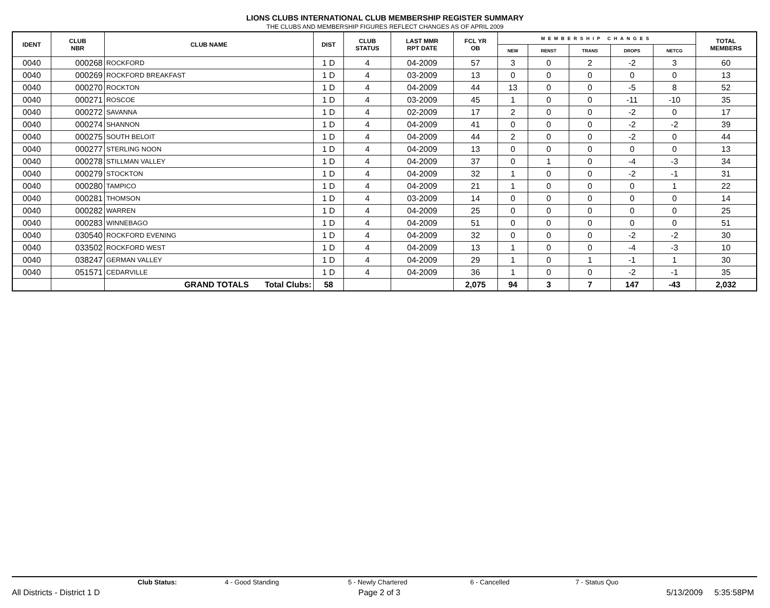LIONS CLUBS INTERNATIONAL CLUB MEMBERSHIP REGISTER SUMMARY
THE CLUBS AND MEMBERSHIP FIGURES REFLECT CHANGES AS OF APRIL 2009
| IDENT | CLUB NBR | CLUB NAME | DIST | CLUB STATUS | LAST MMR RPT DATE | FCL YR OB | MEMBERSHIP CHANGES | | | | | TOTAL MEMBERS |
| --- | --- | --- | --- | --- | --- | --- | --- | --- | --- | --- | --- | --- |
| | | | | | | | NEW | RENST | TRANS | DROPS | NETCG | |
| 0040 | 000268 | ROCKFORD | 1 D | 4 | 04-2009 | 57 | 3 | 0 | 2 | -2 | 3 | 60 |
| 0040 | 000269 | ROCKFORD BREAKFAST | 1 D | 4 | 03-2009 | 13 | 0 | 0 | 0 | 0 | 0 | 13 |
| 0040 | 000270 | ROCKTON | 1 D | 4 | 04-2009 | 44 | 13 | 0 | 0 | -5 | 8 | 52 |
| 0040 | 000271 | ROSCOE | 1 D | 4 | 03-2009 | 45 | 1 | 0 | 0 | -11 | -10 | 35 |
| 0040 | 000272 | SAVANNA | 1 D | 4 | 02-2009 | 17 | 2 | 0 | 0 | -2 | 0 | 17 |
| 0040 | 000274 | SHANNON | 1 D | 4 | 04-2009 | 41 | 0 | 0 | 0 | -2 | -2 | 39 |
| 0040 | 000275 | SOUTH BELOIT | 1 D | 4 | 04-2009 | 44 | 2 | 0 | 0 | -2 | 0 | 44 |
| 0040 | 000277 | STERLING NOON | 1 D | 4 | 04-2009 | 13 | 0 | 0 | 0 | 0 | 0 | 13 |
| 0040 | 000278 | STILLMAN VALLEY | 1 D | 4 | 04-2009 | 37 | 0 | 1 | 0 | -4 | -3 | 34 |
| 0040 | 000279 | STOCKTON | 1 D | 4 | 04-2009 | 32 | 1 | 0 | 0 | -2 | -1 | 31 |
| 0040 | 000280 | TAMPICO | 1 D | 4 | 04-2009 | 21 | 1 | 0 | 0 | 0 | 1 | 22 |
| 0040 | 000281 | THOMSON | 1 D | 4 | 03-2009 | 14 | 0 | 0 | 0 | 0 | 0 | 14 |
| 0040 | 000282 | WARREN | 1 D | 4 | 04-2009 | 25 | 0 | 0 | 0 | 0 | 0 | 25 |
| 0040 | 000283 | WINNEBAGO | 1 D | 4 | 04-2009 | 51 | 0 | 0 | 0 | 0 | 0 | 51 |
| 0040 | 030540 | ROCKFORD EVENING | 1 D | 4 | 04-2009 | 32 | 0 | 0 | 0 | -2 | -2 | 30 |
| 0040 | 033502 | ROCKFORD WEST | 1 D | 4 | 04-2009 | 13 | 1 | 0 | 0 | -4 | -3 | 10 |
| 0040 | 038247 | GERMAN VALLEY | 1 D | 4 | 04-2009 | 29 | 1 | 0 | 1 | -1 | 1 | 30 |
| 0040 | 051571 | CEDARVILLE | 1 D | 4 | 04-2009 | 36 | 1 | 0 | 0 | -2 | -1 | 35 |
| | | GRAND TOTALS Total Clubs: | 58 | | | 2,075 | 94 | 3 | 7 | 147 | -43 | 2,032 |
Club Status: 4 - Good Standing 5 - Newly Chartered 6 - Cancelled 7 - Status Quo
All Districts - District 1 D Page 2 of 3 5/13/2009 5:35:58PM